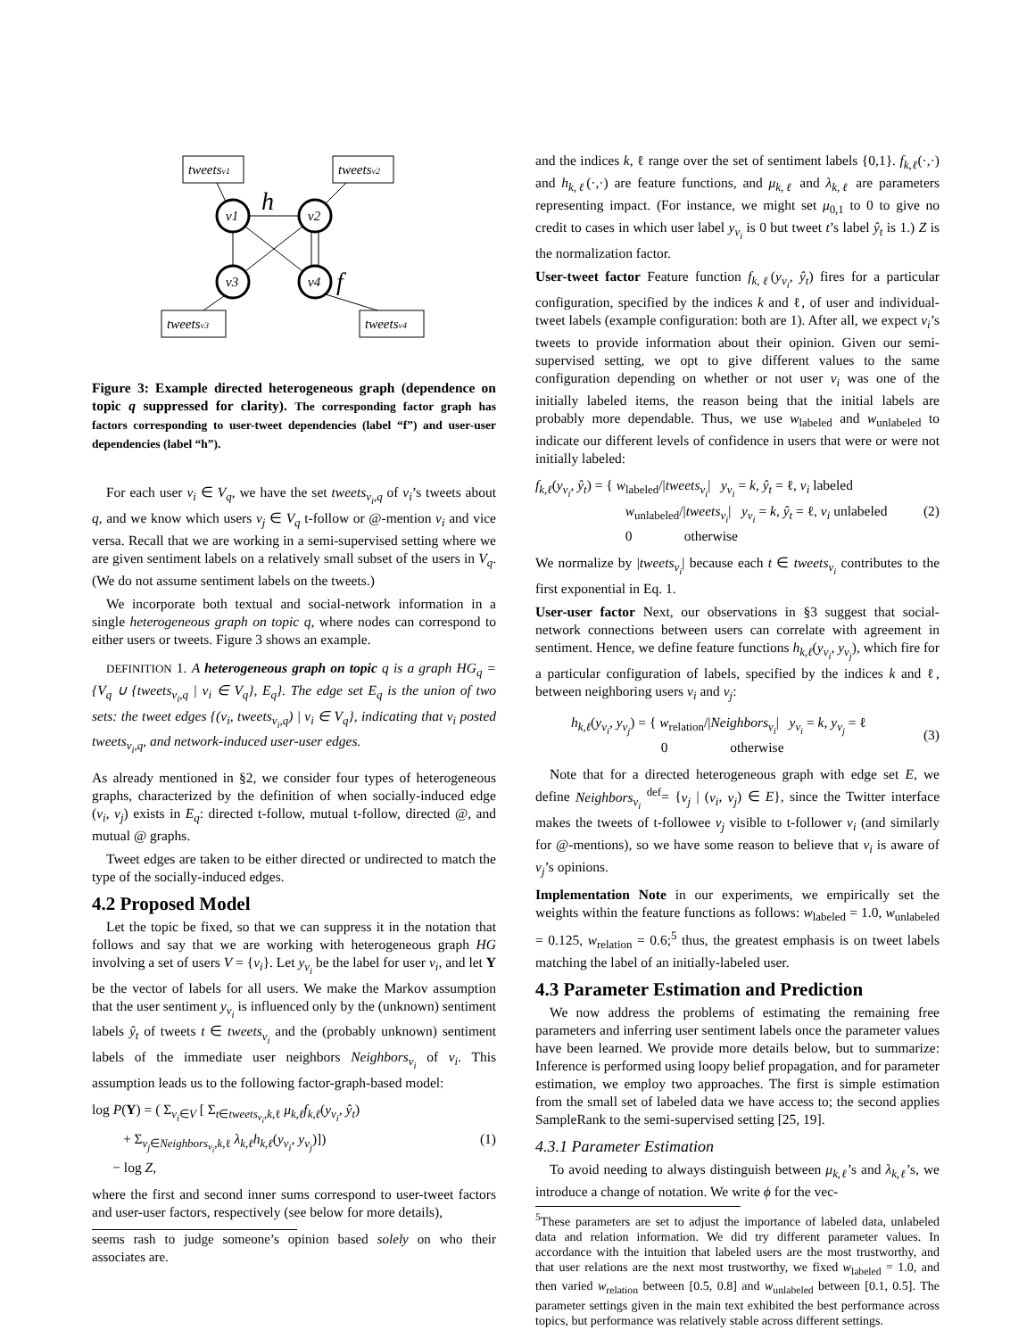tweetsv1
tweetsv2
tweetsv3
tweetsv4
v1
v2
v3
v4
h
f
Figure 3: Example directed heterogeneous graph (dependence on topic q suppressed for clarity). The corresponding factor graph has factors corresponding to user-tweet dependencies (label “f”) and user-user dependencies (label “h”).
For each user v<sub>i</sub> ∈ V<sub>q</sub>, we have the set tweets<sub>v<sub>i</sub>,q</sub> of v<sub>i</sub>’s tweets about q, and we know which users v<sub>j</sub> ∈ V<sub>q</sub> t-follow or @-mention v<sub>i</sub> and vice versa. Recall that we are working in a semi-supervised setting where we are given sentiment labels on a relatively small subset of the users in V<sub>q</sub>. (We do not assume sentiment labels on the tweets.)
We incorporate both textual and social-network information in a single heterogeneous graph on topic q, where nodes can correspond to either users or tweets. Figure 3 shows an example.
DEFINITION 1. A heterogeneous graph on topic q is a graph HG<sub>q</sub> = {V<sub>q</sub> ∪ {tweets<sub>v<sub>i</sub>,q</sub> | v<sub>i</sub> ∈ V<sub>q</sub>}, E<sub>q</sub>}. The edge set E<sub>q</sub> is the union of two sets: the tweet edges {(v<sub>i</sub>, tweets<sub>v<sub>i</sub>,q</sub>) | v<sub>i</sub> ∈ V<sub>q</sub>}, indicating that v<sub>i</sub> posted tweets<sub>v<sub>i</sub>,q</sub>, and network-induced user-user edges.
As already mentioned in §2, we consider four types of heterogeneous graphs, characterized by the definition of when socially-induced edge (v<sub>i</sub>, v<sub>j</sub>) exists in E<sub>q</sub>: directed t-follow, mutual t-follow, directed @, and mutual @ graphs.
Tweet edges are taken to be either directed or undirected to match the type of the socially-induced edges.
4.2 Proposed Model
Let the topic be fixed, so that we can suppress it in the notation that follows and say that we are working with heterogeneous graph HG involving a set of users V = {v<sub>i</sub>}. Let y<sub>v<sub>i</sub></sub> be the label for user v<sub>i</sub>, and let Y be the vector of labels for all users. We make the Markov assumption that the user sentiment y<sub>v<sub>i</sub></sub> is influenced only by the (unknown) sentiment labels ŷ<sub>t</sub> of tweets t ∈ tweets<sub>v<sub>i</sub></sub> and the (probably unknown) sentiment labels of the immediate user neighbors Neighbors<sub>v<sub>i</sub></sub> of v<sub>i</sub>. This assumption leads us to the following factor-graph-based model:
log P(Y) = ( Σ<sub>v<sub>i</sub>∈V</sub> [ Σ<sub>t∈tweets<sub>v<sub>i</sub></sub>,k,ℓ</sub> μ<sub>k,ℓ</sub>f<sub>k,ℓ</sub>(y<sub>v<sub>i</sub></sub>, ŷ<sub>t</sub>)
+ Σ<sub>v<sub>j</sub>∈Neighbors<sub>v<sub>i</sub></sub>,k,ℓ</sub> λ<sub>k,ℓ</sub>h<sub>k,ℓ</sub>(y<sub>v<sub>i</sub></sub>, y<sub>v<sub>j</sub></sub>)])
− log Z,
(1)
where the first and second inner sums correspond to user-tweet factors and user-user factors, respectively (see below for more details),
seems rash to judge someone’s opinion based solely on who their associates are.
and the indices k, ℓ range over the set of sentiment labels {0,1}. f<sub>k,ℓ</sub>(·,·) and h<sub>k,ℓ</sub>(·,·) are feature functions, and μ<sub>k,ℓ</sub> and λ<sub>k,ℓ</sub> are parameters representing impact. (For instance, we might set μ<sub>0,1</sub> to 0 to give no credit to cases in which user label y<sub>v<sub>i</sub></sub> is 0 but tweet t’s label ŷ<sub>t</sub> is 1.) Z is the normalization factor.
User-tweet factor Feature function f<sub>k,ℓ</sub>(y<sub>v<sub>i</sub></sub>, ŷ<sub>t</sub>) fires for a particular configuration, specified by the indices k and ℓ, of user and individual-tweet labels (example configuration: both are 1). After all, we expect v<sub>i</sub>’s tweets to provide information about their opinion. Given our semi-supervised setting, we opt to give different values to the same configuration depending on whether or not user v<sub>i</sub> was one of the initially labeled items, the reason being that the initial labels are probably more dependable. Thus, we use w<sub>labeled</sub> and w<sub>unlabeled</sub> to indicate our different levels of confidence in users that were or were not initially labeled:
f<sub>k,ℓ</sub>(y<sub>v<sub>i</sub></sub>, ŷ<sub>t</sub>) = { w<sub>labeled</sub>/|tweets<sub>v<sub>i</sub></sub>| y<sub>v<sub>i</sub></sub> = k, ŷ<sub>t</sub> = ℓ, v<sub>i</sub> labeled
w<sub>unlabeled</sub>/|tweets<sub>v<sub>i</sub></sub>| y<sub>v<sub>i</sub></sub> = k, ŷ<sub>t</sub> = ℓ, v<sub>i</sub> unlabeled
0 otherwise
(2)
We normalize by |tweets<sub>v<sub>i</sub></sub>| because each t ∈ tweets<sub>v<sub>i</sub></sub> contributes to the first exponential in Eq. 1.
User-user factor Next, our observations in §3 suggest that social-network connections between users can correlate with agreement in sentiment. Hence, we define feature functions h<sub>k,ℓ</sub>(y<sub>v<sub>i</sub></sub>, y<sub>v<sub>j</sub></sub>), which fire for a particular configuration of labels, specified by the indices k and ℓ, between neighboring users v<sub>i</sub> and v<sub>j</sub>:
h<sub>k,ℓ</sub>(y<sub>v<sub>i</sub></sub>, y<sub>v<sub>j</sub></sub>) = { w<sub>relation</sub>/|Neighbors<sub>v<sub>i</sub></sub>| y<sub>v<sub>i</sub></sub> = k, y<sub>v<sub>j</sub></sub> = ℓ
0 otherwise
(3)
Note that for a directed heterogeneous graph with edge set E, we define Neighbors<sub>v<sub>i</sub></sub> <sup>def</sup>= {v<sub>j</sub> | (v<sub>i</sub>, v<sub>j</sub>) ∈ E}, since the Twitter interface makes the tweets of t-followee v<sub>j</sub> visible to t-follower v<sub>i</sub> (and similarly for @-mentions), so we have some reason to believe that v<sub>i</sub> is aware of v<sub>j</sub>’s opinions.
Implementation Note in our experiments, we empirically set the weights within the feature functions as follows: w<sub>labeled</sub> = 1.0, w<sub>unlabeled</sub> = 0.125, w<sub>relation</sub> = 0.6;<sup>5</sup> thus, the greatest emphasis is on tweet labels matching the label of an initially-labeled user.
4.3 Parameter Estimation and Prediction
We now address the problems of estimating the remaining free parameters and inferring user sentiment labels once the parameter values have been learned. We provide more details below, but to summarize: Inference is performed using loopy belief propagation, and for parameter estimation, we employ two approaches. The first is simple estimation from the small set of labeled data we have access to; the second applies SampleRank to the semi-supervised setting [25, 19].
4.3.1 Parameter Estimation
To avoid needing to always distinguish between μ<sub>k,ℓ</sub>’s and λ<sub>k,ℓ</sub>’s, we introduce a change of notation. We write ϕ for the vec-
<sup>5</sup> These parameters are set to adjust the importance of labeled data, unlabeled data and relation information. We did try different parameter values. In accordance with the intuition that labeled users are the most trustworthy, and that user relations are the next most trustworthy, we fixed w<sub>labeled</sub> = 1.0, and then varied w<sub>relation</sub> between [0.5, 0.8] and w<sub>unlabeled</sub> between [0.1, 0.5]. The parameter settings given in the main text exhibited the best performance across topics, but performance was relatively stable across different settings.